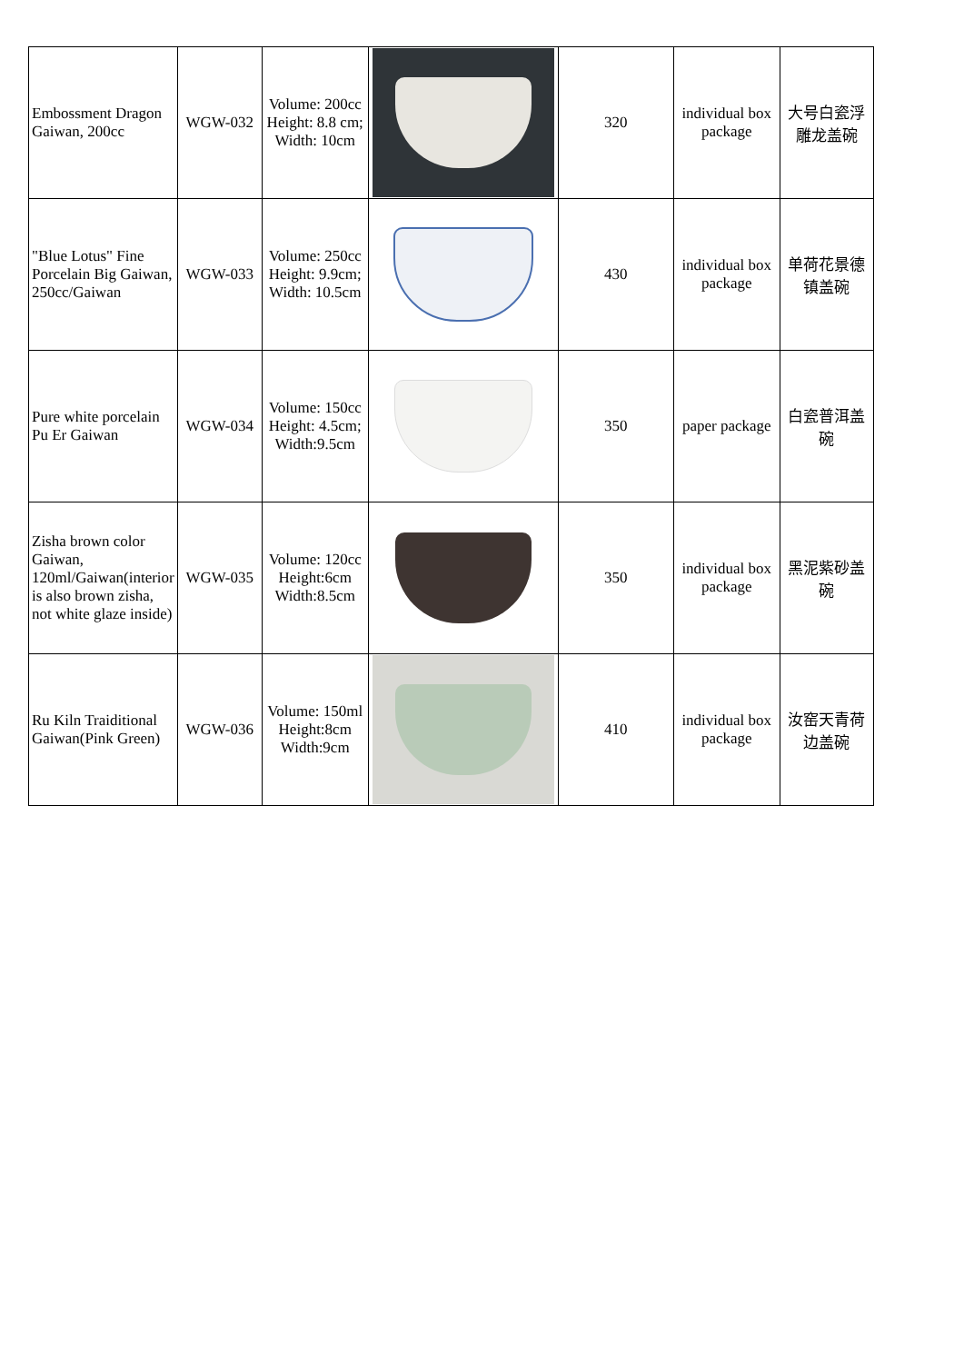| Embossment Dragon Gaiwan, 200cc | WGW-032 | Volume: 200cc Height: 8.8 cm; Width: 10cm | | 320 | individual box package | 大号白瓷浮雕龙盖碗 |
| "Blue Lotus" Fine Porcelain Big Gaiwan, 250cc/Gaiwan | WGW-033 | Volume: 250cc Height: 9.9cm; Width: 10.5cm | | 430 | individual box package | 单荷花景德镇盖碗 |
| Pure white porcelain Pu Er Gaiwan | WGW-034 | Volume: 150cc Height: 4.5cm; Width:9.5cm | | 350 | paper package | 白瓷普洱盖碗 |
| Zisha brown color Gaiwan, 120ml/Gaiwan(interior is also brown zisha, not white glaze inside) | WGW-035 | Volume: 120cc Height:6cm Width:8.5cm | | 350 | individual box package | 黑泥紫砂盖碗 |
| Ru Kiln Traiditional Gaiwan(Pink Green) | WGW-036 | Volume: 150ml Height:8cm Width:9cm | | 410 | individual box package | 汝窑天青荷边盖碗 |